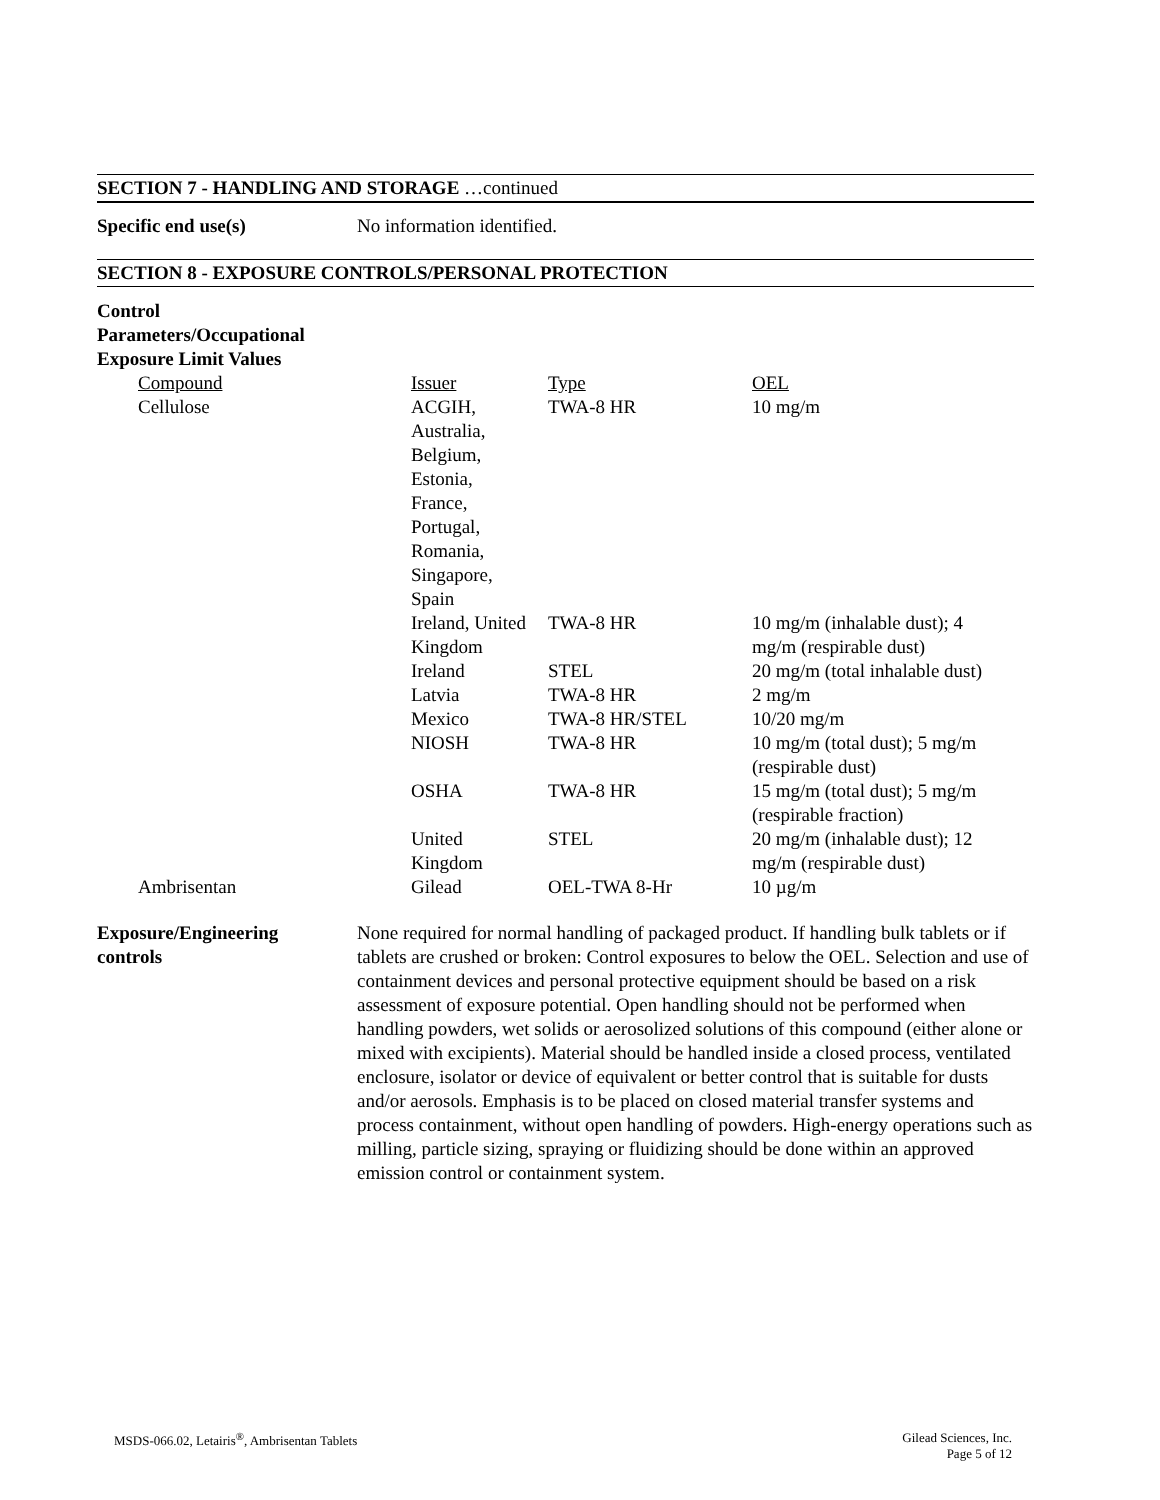SECTION 7 - HANDLING AND STORAGE …continued
Specific end use(s) No information identified.
SECTION 8 - EXPOSURE CONTROLS/PERSONAL PROTECTION
Control
Parameters/Occupational
Exposure Limit Values
| Compound | Issuer | Type | OEL |
| Cellulose | ACGIH, Australia, Belgium, Estonia, France, Portugal, Romania, Singapore, Spain | TWA-8 HR | 10 mg/m |
| | Ireland, United Kingdom | TWA-8 HR | 10 mg/m (inhalable dust); 4 mg/m (respirable dust) |
| | Ireland | STEL | 20 mg/m (total inhalable dust) |
| | Latvia | TWA-8 HR | 2 mg/m |
| | Mexico | TWA-8 HR/STEL | 10/20 mg/m |
| | NIOSH | TWA-8 HR | 10 mg/m (total dust); 5 mg/m (respirable dust) |
| | OSHA | TWA-8 HR | 15 mg/m (total dust); 5 mg/m (respirable fraction) |
| | United Kingdom | STEL | 20 mg/m (inhalable dust); 12 mg/m (respirable dust) |
| Ambrisentan | Gilead | OEL-TWA 8-Hr | 10 µg/m |
Exposure/Engineering
controls
None required for normal handling of packaged product. If handling bulk tablets or if tablets are crushed or broken: Control exposures to below the OEL. Selection and use of containment devices and personal protective equipment should be based on a risk assessment of exposure potential. Open handling should not be performed when handling powders, wet solids or aerosolized solutions of this compound (either alone or mixed with excipients). Material should be handled inside a closed process, ventilated enclosure, isolator or device of equivalent or better control that is suitable for dusts and/or aerosols. Emphasis is to be placed on closed material transfer systems and process containment, without open handling of powders. High-energy operations such as milling, particle sizing, spraying or fluidizing should be done within an approved emission control or containment system.
MSDS-066.02, Letairis<sup>®</sup>, Ambrisentan Tablets
Gilead Sciences, Inc.
Page 5 of 12